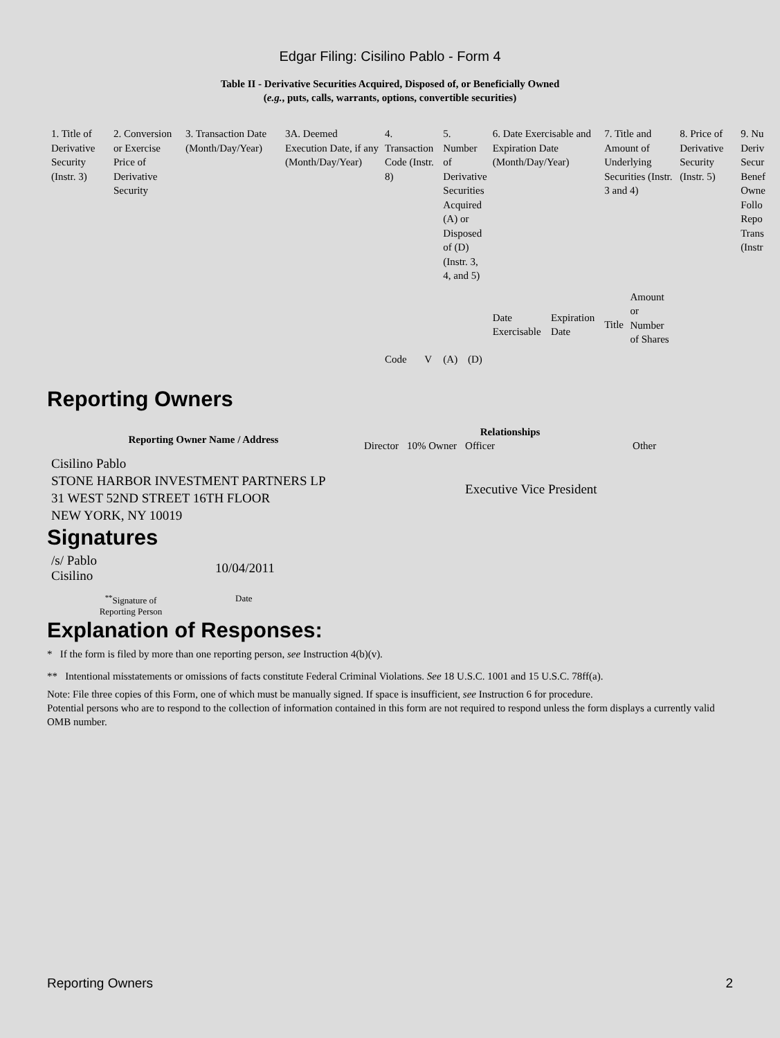Edgar Filing: Cisilino Pablo - Form 4
Table II - Derivative Securities Acquired, Disposed of, or Beneficially Owned
(e.g., puts, calls, warrants, options, convertible securities)
| 1. Title of Derivative Security (Instr. 3) | 2. Conversion or Exercise Price of Derivative Security | 3. Transaction Date (Month/Day/Year) | 3A. Deemed Execution Date, if any (Month/Day/Year) | 4. Transaction Code (Instr. 8) | | 5. Number of Derivative Securities Acquired (A) or Disposed of (D) (Instr. 3, 4, and 5) | | 6. Date Exercisable and Expiration Date (Month/Day/Year) | | 7. Title and Amount of Underlying Securities (Instr. 3 and 4) | | 8. Price of Derivative Security (Instr. 5) | 9. Nu Deriv Secur Benef Owne Follo Repo Trans (Instr |
| | | | | Code | V | (A) | (D) | Date Exercisable | Expiration Date | Title | Amount or Number of Shares | | |
Reporting Owners
| Reporting Owner Name / Address | Relationships | | | |
| --- | --- | --- | --- | --- |
| | Director | 10% Owner | Officer | Other |
| Cisilino Pablo STONE HARBOR INVESTMENT PARTNERS LP 31 WEST 52ND STREET 16TH FLOOR NEW YORK, NY 10019 | | | Executive Vice President | |
Signatures
| /s/ Pablo Cisilino | 10/04/2011 |
| <sup>**</sup> Signature of Reporting Person | Date |
Explanation of Responses:
* If the form is filed by more than one reporting person, see Instruction 4(b)(v).
** Intentional misstatements or omissions of facts constitute Federal Criminal Violations. See 18 U.S.C. 1001 and 15 U.S.C. 78ff(a).
Note: File three copies of this Form, one of which must be manually signed. If space is insufficient, see Instruction 6 for procedure.
Potential persons who are to respond to the collection of information contained in this form are not required to respond unless the form displays a currently valid OMB number.
Reporting Owners 2